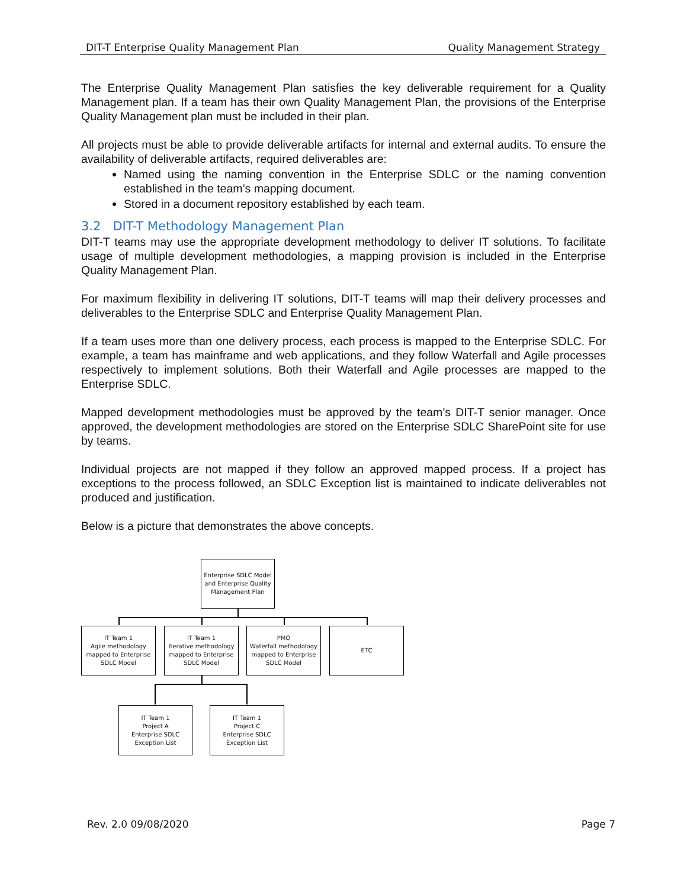DIT-T Enterprise Quality Management Plan Quality Management Strategy
The Enterprise Quality Management Plan satisfies the key deliverable requirement for a Quality Management plan. If a team has their own Quality Management Plan, the provisions of the Enterprise Quality Management plan must be included in their plan.
All projects must be able to provide deliverable artifacts for internal and external audits. To ensure the availability of deliverable artifacts, required deliverables are:
Named using the naming convention in the Enterprise SDLC or the naming convention established in the team’s mapping document.
Stored in a document repository established by each team.
3.2 DIT-T Methodology Management Plan
DIT-T teams may use the appropriate development methodology to deliver IT solutions. To facilitate usage of multiple development methodologies, a mapping provision is included in the Enterprise Quality Management Plan.
For maximum flexibility in delivering IT solutions, DIT-T teams will map their delivery processes and deliverables to the Enterprise SDLC and Enterprise Quality Management Plan.
If a team uses more than one delivery process, each process is mapped to the Enterprise SDLC. For example, a team has mainframe and web applications, and they follow Waterfall and Agile processes respectively to implement solutions. Both their Waterfall and Agile processes are mapped to the Enterprise SDLC.
Mapped development methodologies must be approved by the team’s DIT-T senior manager. Once approved, the development methodologies are stored on the Enterprise SDLC SharePoint site for use by teams.
Individual projects are not mapped if they follow an approved mapped process. If a project has exceptions to the process followed, an SDLC Exception list is maintained to indicate deliverables not produced and justification.
Below is a picture that demonstrates the above concepts.
Enterprise SDLC Model and Enterprise Quality Management Plan
IT Team 1
Agile methodology mapped to Enterprise SDLC Model
IT Team 1
Iterative methodology mapped to Enterprise SDLC Model
PMO
Waterfall methodology mapped to Enterprise SDLC Model
ETC
IT Team 1
Project A
Enterprise SDLC Exception List
IT Team 1
Project C
Enterprise SDLC Exception List
Rev. 2.0 09/08/2020 Page 7